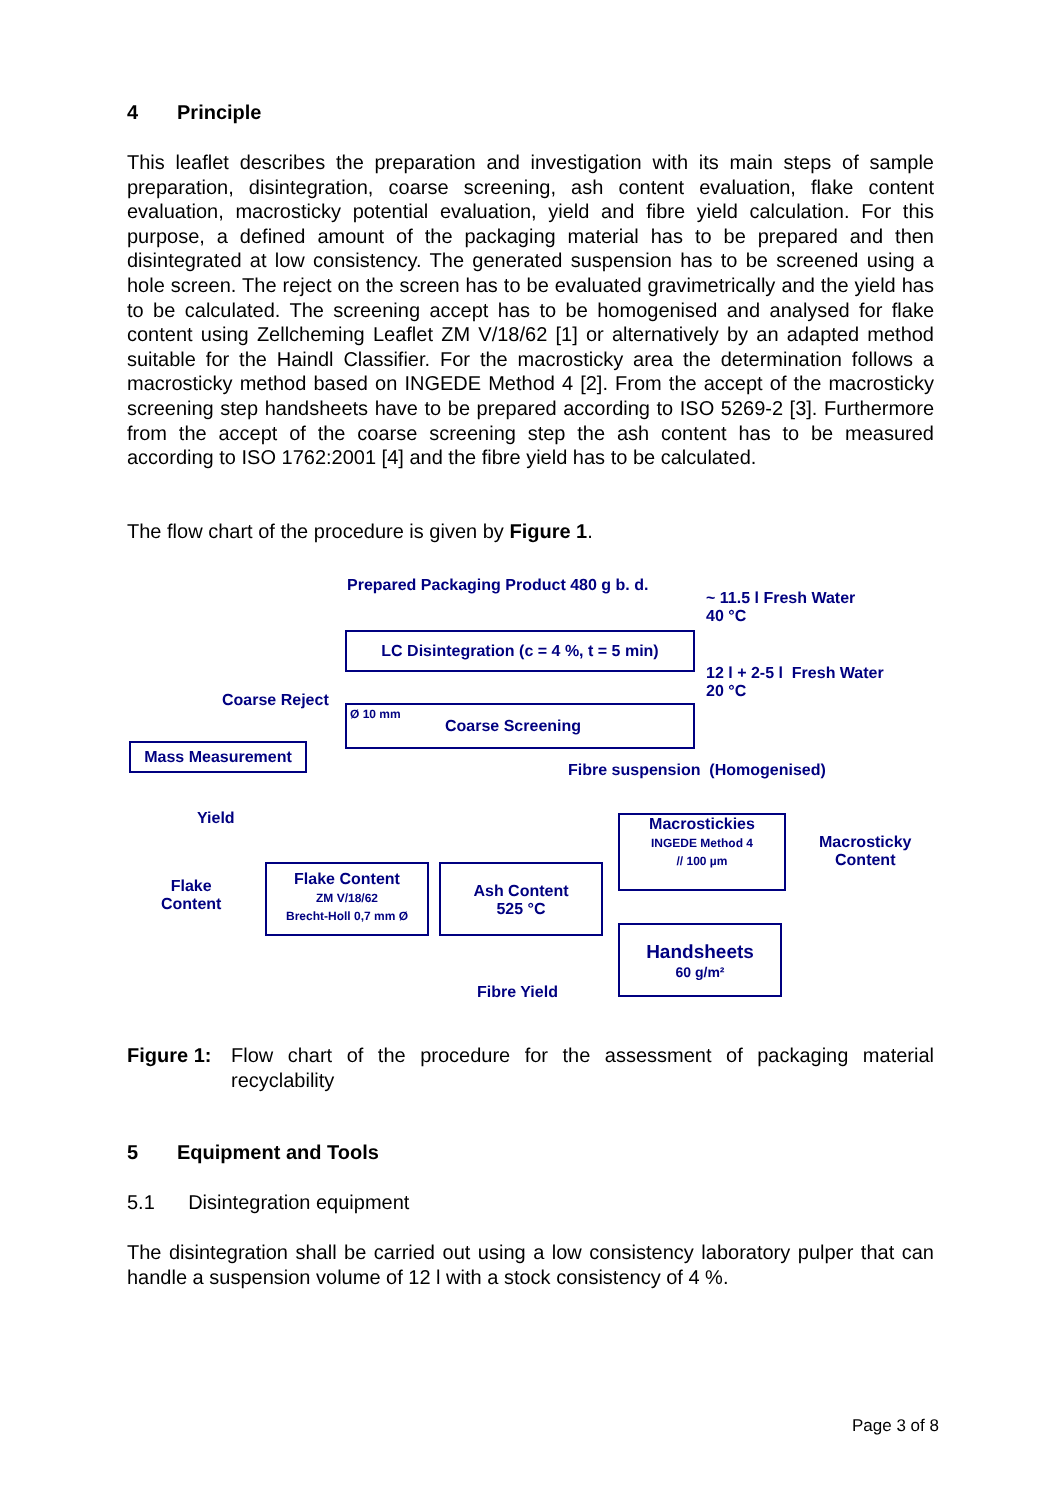4 Principle
This leaflet describes the preparation and investigation with its main steps of sample preparation, disintegration, coarse screening, ash content evaluation, flake content evaluation, macrosticky potential evaluation, yield and fibre yield calculation. For this purpose, a defined amount of the packaging material has to be prepared and then disintegrated at low consistency. The generated suspension has to be screened using a hole screen. The reject on the screen has to be evaluated gravimetrically and the yield has to be calculated. The screening accept has to be homogenised and analysed for flake content using Zellcheming Leaflet ZM V/18/62 [1] or alternatively by an adapted method suitable for the Haindl Classifier. For the macrosticky area the determination follows a macrosticky method based on INGEDE Method 4 [2]. From the accept of the macrosticky screening step handsheets have to be prepared according to ISO 5269-2 [3]. Furthermore from the accept of the coarse screening step the ash content has to be measured according to ISO 1762:2001 [4] and the fibre yield has to be calculated.
The flow chart of the procedure is given by Figure 1.
Prepared Packaging Product 480 g b. d.
~ 11.5 l Fresh Water
40 °C
LC Disintegration (c = 4 %, t = 5 min)
12 l + 2-5 l Fresh Water
20 °C
Coarse Reject
Ø 10 mm
Coarse Screening
Mass Measurement
Fibre suspension (Homogenised)
Yield
Macrostickies
INGEDE Method 4
// 100 µm
Macrosticky
Content
Flake
Content
Flake Content
ZM V/18/62
Brecht-Holl 0,7 mm Ø
Ash Content
525 °C
Handsheets
60 g/m²
Fibre Yield
Figure 1:
Flow chart of the procedure for the assessment of packaging material recyclability
5 Equipment and Tools
5.1 Disintegration equipment
The disintegration shall be carried out using a low consistency laboratory pulper that can handle a suspension volume of 12 l with a stock consistency of 4 %.
Page 3 of 8